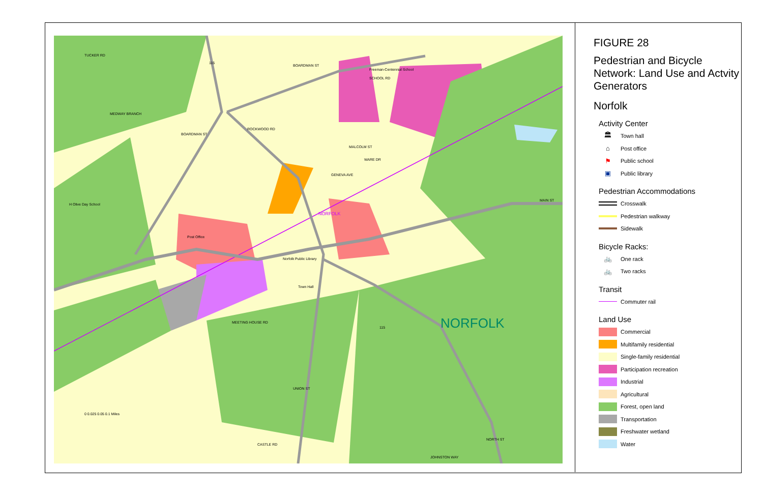115
115
BOARDMAN ST
Freeman-Centennial School
SCHOOL RD
TUCKER RD
MEDWAY BRANCH
BOARDMAN ST
ROCKWOOD RD
MALCOLM ST
WARE DR
GENEVA AVE
H Olive Day School
Post Office
NORFOLK
Norfolk Public Library
Town Hall
MAIN ST
MEETING HOUSE RD
UNION ST
CASTLE RD
JOHNSTON WAY
NORTH ST
0 0.025 0.05 0.1 Miles
NORFOLK
FIGURE 28
Pedestrian and Bicycle Network: Land Use and Actvity Generators
Norfolk
Activity Center
🏛 Town hall
⌂ Post office
⚑ Public school
▣ Public library
Pedestrian Accommodations
Crosswalk
Pedestrian walkway
Sidewalk
Bicycle Racks:
🚲 One rack
🚲 Two racks
Transit
Commuter rail
Land Use
Commercial
Multifamily residential
Single-family residential
Participation recreation
Industrial
Agricultural
Forest, open land
Transportation
Freshwater wetland
Water